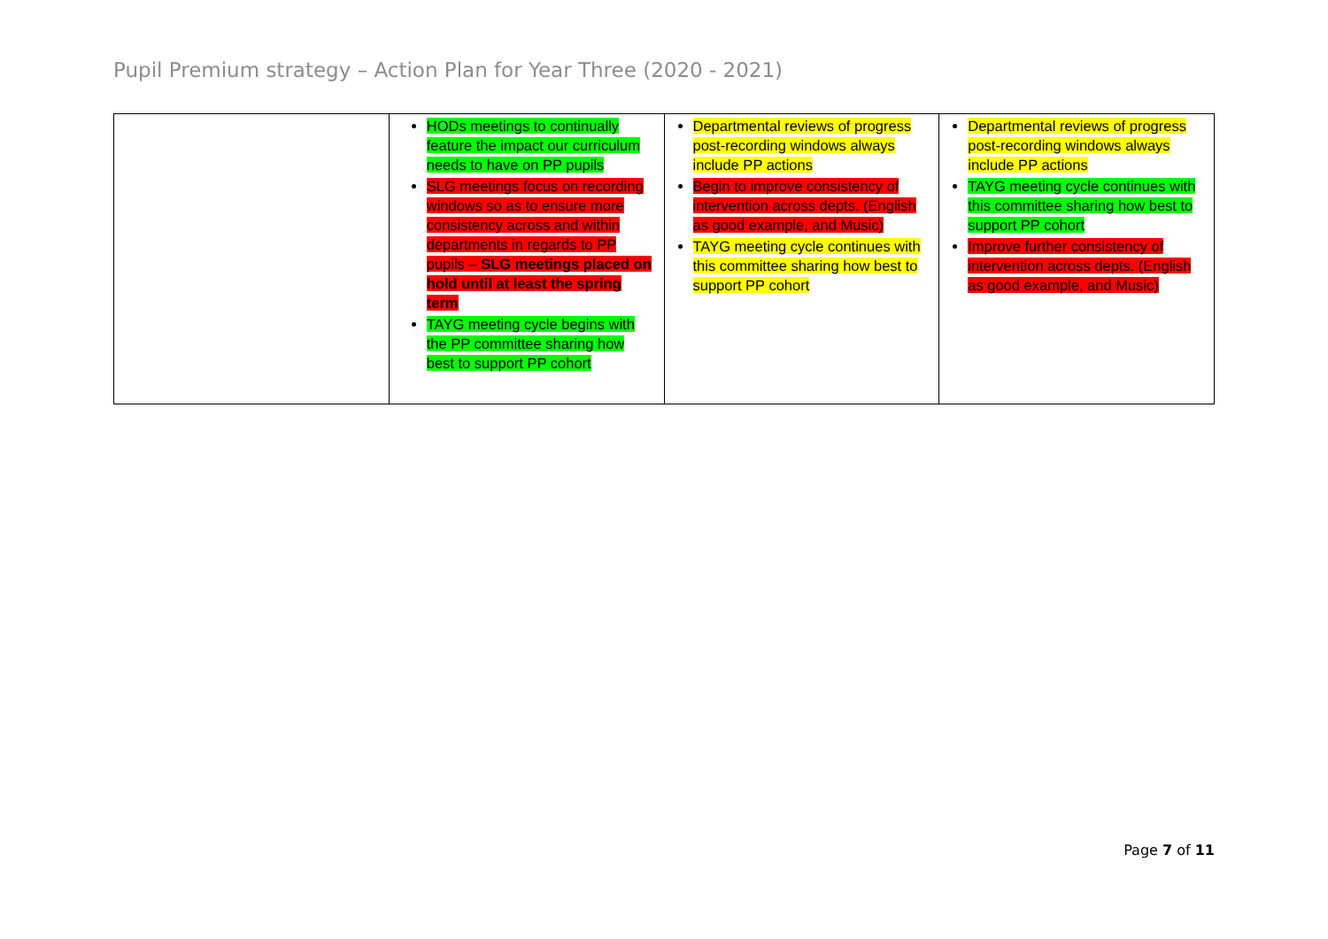Pupil Premium strategy – Action Plan for Year Three (2020 - 2021)
| | HODs meetings to continually feature the impact our curriculum needs to have on PP pupils SLG meetings focus on recording windows so as to ensure more consistency across and within departments in regards to PP pupils – SLG meetings placed on hold until at least the spring term TAYG meeting cycle begins with the PP committee sharing how best to support PP cohort | Departmental reviews of progress post-recording windows always include PP actions Begin to improve consistency of intervention across depts. (English as good example, and Music) TAYG meeting cycle continues with this committee sharing how best to support PP cohort | Departmental reviews of progress post-recording windows always include PP actions TAYG meeting cycle continues with this committee sharing how best to support PP cohort Improve further consistency of intervention across depts. (English as good example, and Music) |
Page 7 of 11